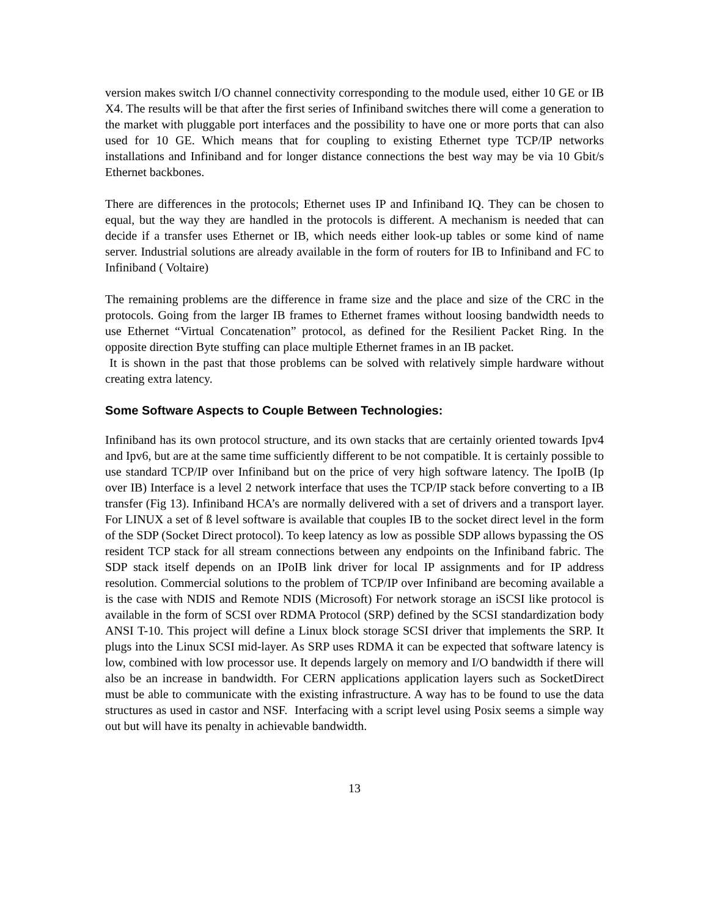version makes switch I/O channel connectivity corresponding to the module used, either 10 GE or IB X4. The results will be that after the first series of Infiniband switches there will come a generation to the market with pluggable port interfaces and the possibility to have one or more ports that can also used for 10 GE. Which means that for coupling to existing Ethernet type TCP/IP networks installations and Infiniband and for longer distance connections the best way may be via 10 Gbit/s Ethernet backbones.
There are differences in the protocols; Ethernet uses IP and Infiniband IQ. They can be chosen to equal, but the way they are handled in the protocols is different. A mechanism is needed that can decide if a transfer uses Ethernet or IB, which needs either look-up tables or some kind of name server. Industrial solutions are already available in the form of routers for IB to Infiniband and FC to Infiniband ( Voltaire)
The remaining problems are the difference in frame size and the place and size of the CRC in the protocols. Going from the larger IB frames to Ethernet frames without loosing bandwidth needs to use Ethernet “Virtual Concatenation” protocol, as defined for the Resilient Packet Ring. In the opposite direction Byte stuffing can place multiple Ethernet frames in an IB packet.
It is shown in the past that those problems can be solved with relatively simple hardware without creating extra latency.
Some Software Aspects to Couple Between Technologies:
Infiniband has its own protocol structure, and its own stacks that are certainly oriented towards Ipv4 and Ipv6, but are at the same time sufficiently different to be not compatible. It is certainly possible to use standard TCP/IP over Infiniband but on the price of very high software latency. The IpoIB (Ip over IB) Interface is a level 2 network interface that uses the TCP/IP stack before converting to a IB transfer (Fig 13). Infiniband HCA’s are normally delivered with a set of drivers and a transport layer. For LINUX a set of ß level software is available that couples IB to the socket direct level in the form of the SDP (Socket Direct protocol). To keep latency as low as possible SDP allows bypassing the OS resident TCP stack for all stream connections between any endpoints on the Infiniband fabric. The SDP stack itself depends on an IPoIB link driver for local IP assignments and for IP address resolution. Commercial solutions to the problem of TCP/IP over Infiniband are becoming available a is the case with NDIS and Remote NDIS (Microsoft) For network storage an iSCSI like protocol is available in the form of SCSI over RDMA Protocol (SRP) defined by the SCSI standardization body ANSI T-10. This project will define a Linux block storage SCSI driver that implements the SRP. It plugs into the Linux SCSI mid-layer. As SRP uses RDMA it can be expected that software latency is low, combined with low processor use. It depends largely on memory and I/O bandwidth if there will also be an increase in bandwidth. For CERN applications application layers such as SocketDirect must be able to communicate with the existing infrastructure. A way has to be found to use the data structures as used in castor and NSF. Interfacing with a script level using Posix seems a simple way out but will have its penalty in achievable bandwidth.
13